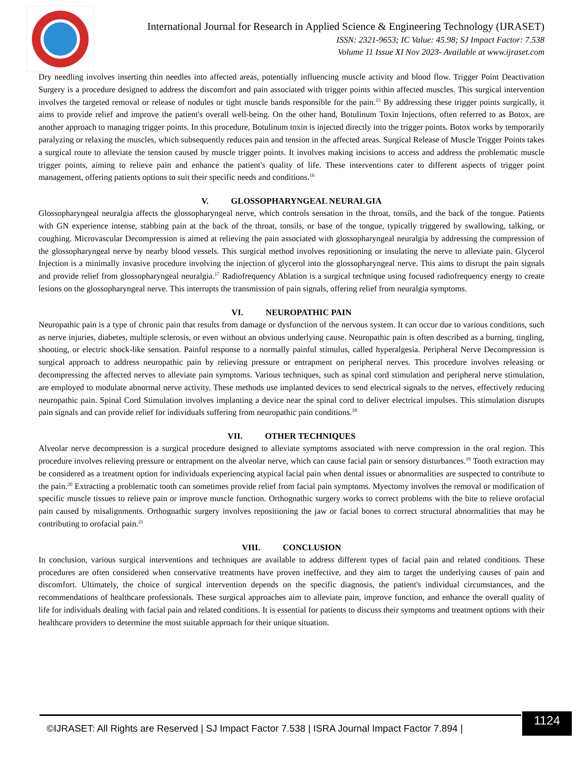International Journal for Research in Applied Science & Engineering Technology (IJRASET)
ISSN: 2321-9653; IC Value: 45.98; SJ Impact Factor: 7.538
Volume 11 Issue XI Nov 2023- Available at www.ijraset.com
Dry needling involves inserting thin needles into affected areas, potentially influencing muscle activity and blood flow. Trigger Point Deactivation Surgery is a procedure designed to address the discomfort and pain associated with trigger points within affected muscles. This surgical intervention involves the targeted removal or release of nodules or tight muscle bands responsible for the pain.<sup>15</sup> By addressing these trigger points surgically, it aims to provide relief and improve the patient's overall well-being. On the other hand, Botulinum Toxin Injections, often referred to as Botox, are another approach to managing trigger points. In this procedure, Botulinum toxin is injected directly into the trigger points. Botox works by temporarily paralyzing or relaxing the muscles, which subsequently reduces pain and tension in the affected areas. Surgical Release of Muscle Trigger Points takes a surgical route to alleviate the tension caused by muscle trigger points. It involves making incisions to access and address the problematic muscle trigger points, aiming to relieve pain and enhance the patient's quality of life. These interventions cater to different aspects of trigger point management, offering patients options to suit their specific needs and conditions.<sup>16</sup>
V. GLOSSOPHARYNGEAL NEURALGIA
Glossopharyngeal neuralgia affects the glossopharyngeal nerve, which controls sensation in the throat, tonsils, and the back of the tongue. Patients with GN experience intense, stabbing pain at the back of the throat, tonsils, or base of the tongue, typically triggered by swallowing, talking, or coughing. Microvascular Decompression is aimed at relieving the pain associated with glossopharyngeal neuralgia by addressing the compression of the glossopharyngeal nerve by nearby blood vessels. This surgical method involves repositioning or insulating the nerve to alleviate pain. Glycerol Injection is a minimally invasive procedure involving the injection of glycerol into the glossopharyngeal nerve. This aims to disrupt the pain signals and provide relief from glossopharyngeal neuralgia.<sup>17</sup> Radiofrequency Ablation is a surgical technique using focused radiofrequency energy to create lesions on the glossopharyngeal nerve. This interrupts the transmission of pain signals, offering relief from neuralgia symptoms.
VI. NEUROPATHIC PAIN
Neuropathic pain is a type of chronic pain that results from damage or dysfunction of the nervous system. It can occur due to various conditions, such as nerve injuries, diabetes, multiple sclerosis, or even without an obvious underlying cause. Neuropathic pain is often described as a burning, tingling, shooting, or electric shock-like sensation. Painful response to a normally painful stimulus, called hyperalgesia. Peripheral Nerve Decompression is surgical approach to address neuropathic pain by relieving pressure or entrapment on peripheral nerves. This procedure involves releasing or decompressing the affected nerves to alleviate pain symptoms. Various techniques, such as spinal cord stimulation and peripheral nerve stimulation, are employed to modulate abnormal nerve activity. These methods use implanted devices to send electrical signals to the nerves, effectively reducing neuropathic pain. Spinal Cord Stimulation involves implanting a device near the spinal cord to deliver electrical impulses. This stimulation disrupts pain signals and can provide relief for individuals suffering from neuropathic pain conditions.<sup>18</sup>
VII. OTHER TECHNIQUES
Alveolar nerve decompression is a surgical procedure designed to alleviate symptoms associated with nerve compression in the oral region. This procedure involves relieving pressure or entrapment on the alveolar nerve, which can cause facial pain or sensory disturbances.<sup>19</sup> Tooth extraction may be considered as a treatment option for individuals experiencing atypical facial pain when dental issues or abnormalities are suspected to contribute to the pain.<sup>20</sup> Extracting a problematic tooth can sometimes provide relief from facial pain symptoms. Myectomy involves the removal or modification of specific muscle tissues to relieve pain or improve muscle function. Orthognathic surgery works to correct problems with the bite to relieve orofacial pain caused by misalignments. Orthognathic surgery involves repositioning the jaw or facial bones to correct structural abnormalities that may be contributing to orofacial pain.<sup>21</sup>
VIII. CONCLUSION
In conclusion, various surgical interventions and techniques are available to address different types of facial pain and related conditions. These procedures are often considered when conservative treatments have proven ineffective, and they aim to target the underlying causes of pain and discomfort. Ultimately, the choice of surgical intervention depends on the specific diagnosis, the patient's individual circumstances, and the recommendations of healthcare professionals. These surgical approaches aim to alleviate pain, improve function, and enhance the overall quality of life for individuals dealing with facial pain and related conditions. It is essential for patients to discuss their symptoms and treatment options with their healthcare providers to determine the most suitable approach for their unique situation.
©IJRASET: All Rights are Reserved | SJ Impact Factor 7.538 | ISRA Journal Impact Factor 7.894 |
1124